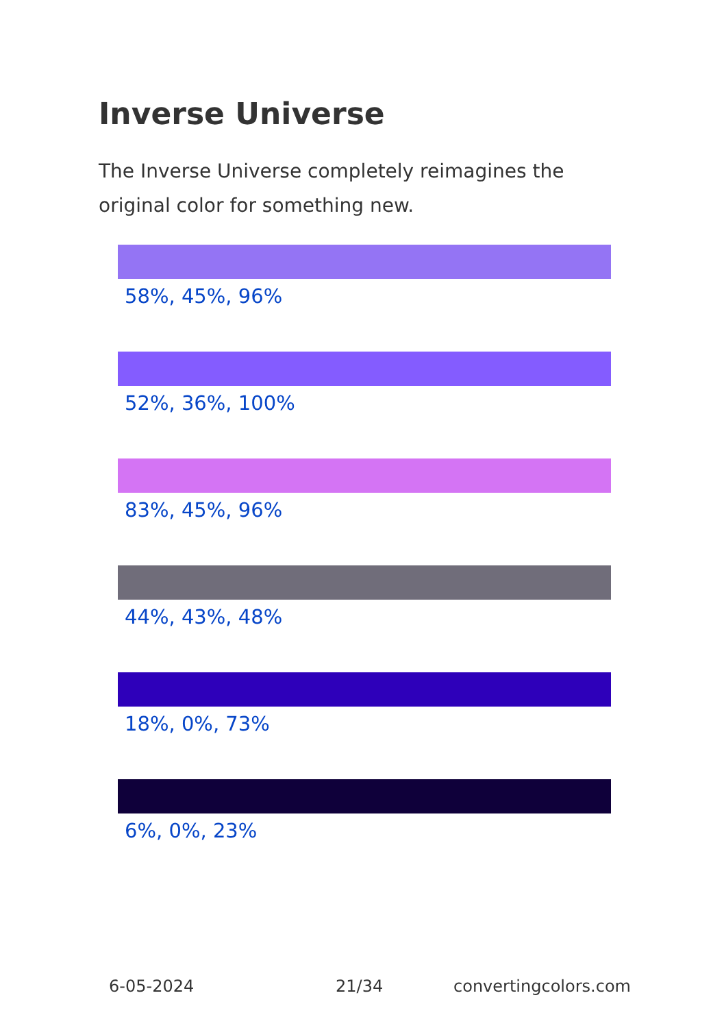Inverse Universe
The Inverse Universe completely reimagines the original color for something new.
58%, 45%, 96%
52%, 36%, 100%
83%, 45%, 96%
44%, 43%, 48%
18%, 0%, 73%
6%, 0%, 23%
6-05-2024 21/34 convertingcolors.com